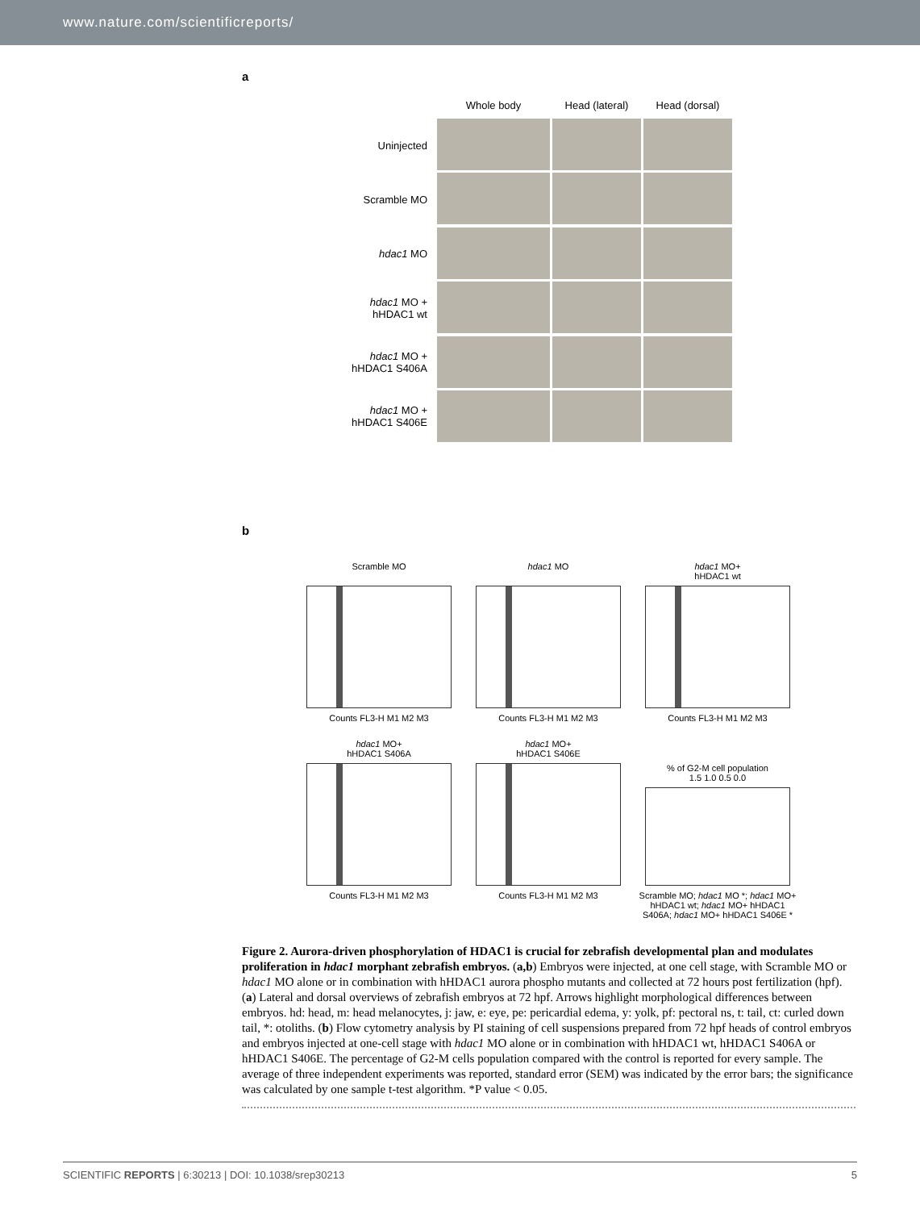www.nature.com/scientificreports/
a
Uninjected
Scramble MO
hdac1 MO
hdac1 MO +
hHDAC1 wt
hdac1 MO +
hHDAC1 S406A
hdac1 MO +
hHDAC1 S406E
Whole body
Head (lateral)
Head (dorsal)
b
Scramble MO
Counts FL3-H M1 M2 M3
hdac1 MO
Counts FL3-H M1 M2 M3
hdac1 MO+
hHDAC1 wt
Counts FL3-H M1 M2 M3
hdac1 MO+
hHDAC1 S406A
Counts FL3-H M1 M2 M3
hdac1 MO+
hHDAC1 S406E
Counts FL3-H M1 M2 M3
% of G2-M cell population
1.5 1.0 0.5 0.0
Scramble MO; hdac1 MO *; hdac1 MO+ hHDAC1 wt; hdac1 MO+ hHDAC1 S406A; hdac1 MO+ hHDAC1 S406E *
Figure 2. Aurora-driven phosphorylation of HDAC1 is crucial for zebrafish developmental plan and modulates proliferation in hdac1 morphant zebrafish embryos. (a,b) Embryos were injected, at one cell stage, with Scramble MO or hdac1 MO alone or in combination with hHDAC1 aurora phospho mutants and collected at 72 hours post fertilization (hpf). (a) Lateral and dorsal overviews of zebrafish embryos at 72 hpf. Arrows highlight morphological differences between embryos. hd: head, m: head melanocytes, j: jaw, e: eye, pe: pericardial edema, y: yolk, pf: pectoral ns, t: tail, ct: curled down tail, *: otoliths. (b) Flow cytometry analysis by PI staining of cell suspensions prepared from 72 hpf heads of control embryos and embryos injected at one-cell stage with hdac1 MO alone or in combination with hHDAC1 wt, hHDAC1 S406A or hHDAC1 S406E. The percentage of G2-M cells population compared with the control is reported for every sample. The average of three independent experiments was reported, standard error (SEM) was indicated by the error bars; the significance was calculated by one sample t-test algorithm. *P value < 0.05.
SCIENTIFIC REPORTS | 6:30213 | DOI: 10.1038/srep30213 5